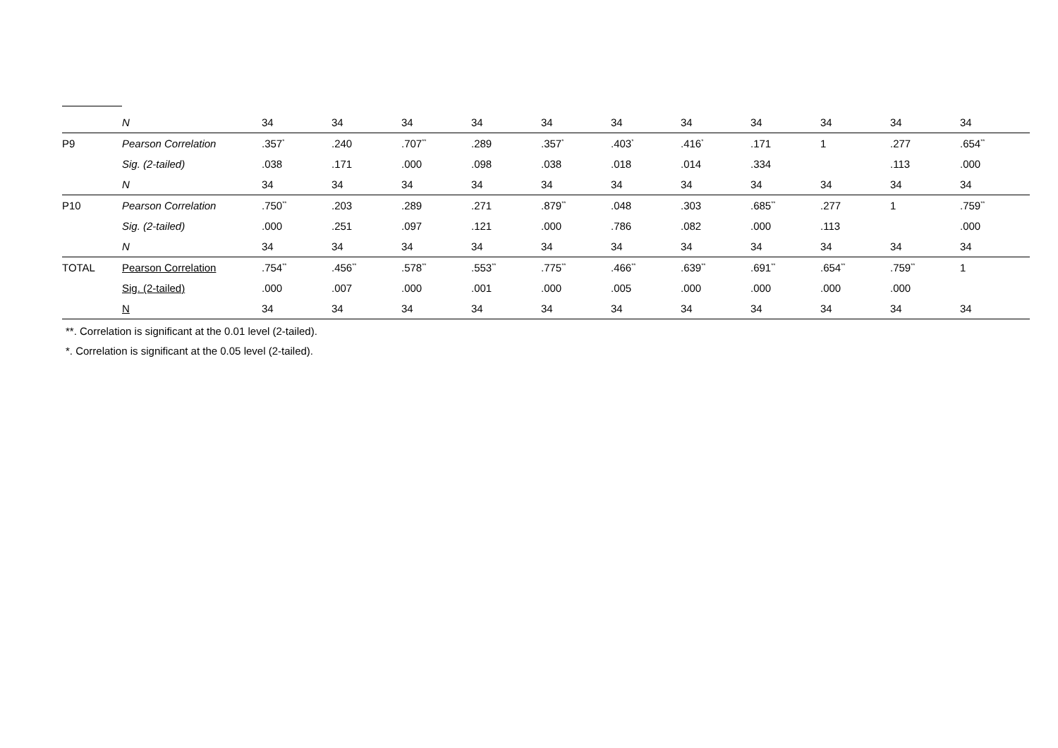| | N | 34 | 34 | 34 | 34 | 34 | 34 | 34 | 34 | 34 | 34 | 34 |
| P9 | Pearson Correlation | .357<sup>*</sup> | .240 | .707<sup>**</sup> | .289 | .357<sup>*</sup> | .403<sup>*</sup> | .416<sup>*</sup> | .171 | 1 | .277 | .654<sup>**</sup> |
| | Sig. (2-tailed) | .038 | .171 | .000 | .098 | .038 | .018 | .014 | .334 | | .113 | .000 |
| | N | 34 | 34 | 34 | 34 | 34 | 34 | 34 | 34 | 34 | 34 | 34 |
| P10 | Pearson Correlation | .750<sup>**</sup> | .203 | .289 | .271 | .879<sup>**</sup> | .048 | .303 | .685<sup>**</sup> | .277 | 1 | .759<sup>**</sup> |
| | Sig. (2-tailed) | .000 | .251 | .097 | .121 | .000 | .786 | .082 | .000 | .113 | | .000 |
| | N | 34 | 34 | 34 | 34 | 34 | 34 | 34 | 34 | 34 | 34 | 34 |
| TOTAL | Pearson Correlation | .754<sup>**</sup> | .456<sup>**</sup> | .578<sup>**</sup> | .553<sup>**</sup> | .775<sup>**</sup> | .466<sup>**</sup> | .639<sup>**</sup> | .691<sup>**</sup> | .654<sup>**</sup> | .759<sup>**</sup> | 1 |
| | Sig. (2-tailed) | .000 | .007 | .000 | .001 | .000 | .005 | .000 | .000 | .000 | .000 | |
| | N | 34 | 34 | 34 | 34 | 34 | 34 | 34 | 34 | 34 | 34 | 34 |
**. Correlation is significant at the 0.01 level (2-tailed).
*. Correlation is significant at the 0.05 level (2-tailed).